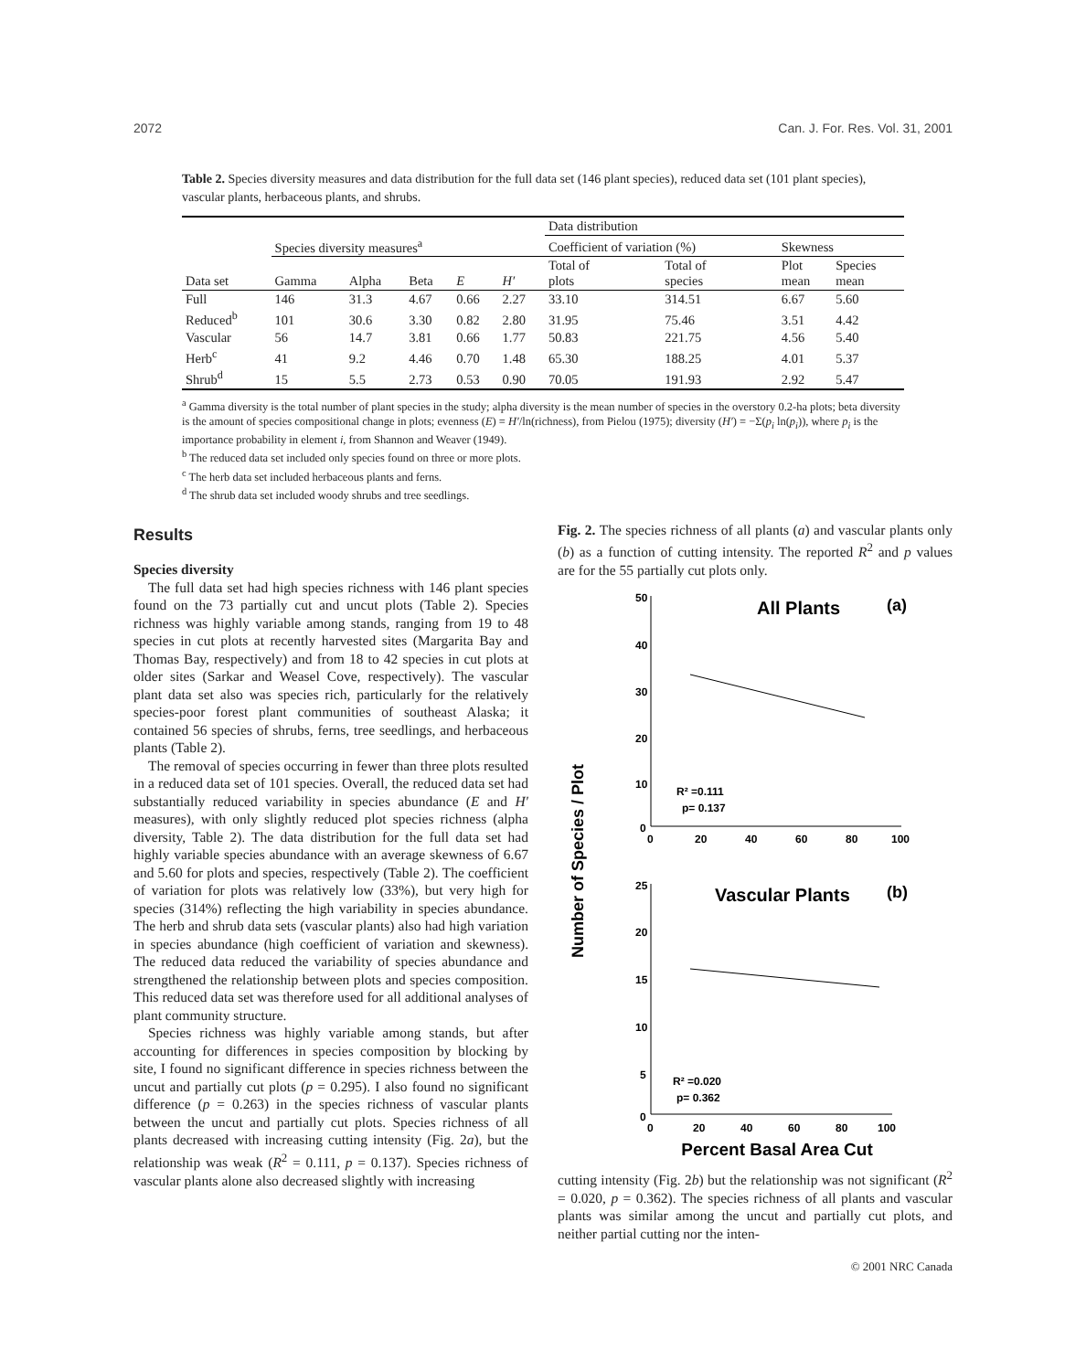2072 Can. J. For. Res. Vol. 31, 2001
Table 2. Species diversity measures and data distribution for the full data set (146 plant species), reduced data set (101 plant species), vascular plants, herbaceous plants, and shrubs.
| | | | | | | Data distribution | | | |
| --- | --- | --- | --- | --- | --- | --- | --- | --- | --- |
| | Species diversity measures<sup>a</sup> | | | | | Coefficient of variation (%) | | Skewness | |
| Data set | Gamma | Alpha | Beta | E | H′ | Total of plots | Total of species | Plot mean | Species mean |
| Full | 146 | 31.3 | 4.67 | 0.66 | 2.27 | 33.10 | 314.51 | 6.67 | 5.60 |
| Reduced<sup>b</sup> | 101 | 30.6 | 3.30 | 0.82 | 2.80 | 31.95 | 75.46 | 3.51 | 4.42 |
| Vascular | 56 | 14.7 | 3.81 | 0.66 | 1.77 | 50.83 | 221.75 | 4.56 | 5.40 |
| Herb<sup>c</sup> | 41 | 9.2 | 4.46 | 0.70 | 1.48 | 65.30 | 188.25 | 4.01 | 5.37 |
| Shrub<sup>d</sup> | 15 | 5.5 | 2.73 | 0.53 | 0.90 | 70.05 | 191.93 | 2.92 | 5.47 |
<sup>a</sup> Gamma diversity is the total number of plant species in the study; alpha diversity is the mean number of species in the overstory 0.2-ha plots; beta diversity is the amount of species compositional change in plots; evenness (E) = H′/ln(richness), from Pielou (1975); diversity (H′) = −Σ(p<sub>i</sub> ln(p<sub>i</sub>)), where p<sub>i</sub> is the importance probability in element i, from Shannon and Weaver (1949).
<sup>b</sup> The reduced data set included only species found on three or more plots.
<sup>c</sup> The herb data set included herbaceous plants and ferns.
<sup>d</sup> The shrub data set included woody shrubs and tree seedlings.
Results
Species diversity
The full data set had high species richness with 146 plant species found on the 73 partially cut and uncut plots (Table 2). Species richness was highly variable among stands, ranging from 19 to 48 species in cut plots at recently harvested sites (Margarita Bay and Thomas Bay, respectively) and from 18 to 42 species in cut plots at older sites (Sarkar and Weasel Cove, respectively). The vascular plant data set also was species rich, particularly for the relatively species-poor forest plant communities of southeast Alaska; it contained 56 species of shrubs, ferns, tree seedlings, and herbaceous plants (Table 2).
The removal of species occurring in fewer than three plots resulted in a reduced data set of 101 species. Overall, the reduced data set had substantially reduced variability in species abundance (E and H′ measures), with only slightly reduced plot species richness (alpha diversity, Table 2). The data distribution for the full data set had highly variable species abundance with an average skewness of 6.67 and 5.60 for plots and species, respectively (Table 2). The coefficient of variation for plots was relatively low (33%), but very high for species (314%) reflecting the high variability in species abundance. The herb and shrub data sets (vascular plants) also had high variation in species abundance (high coefficient of variation and skewness). The reduced data reduced the variability of species abundance and strengthened the relationship between plots and species composition. This reduced data set was therefore used for all additional analyses of plant community structure.
Species richness was highly variable among stands, but after accounting for differences in species composition by blocking by site, I found no significant difference in species richness between the uncut and partially cut plots (p = 0.295). I also found no significant difference (p = 0.263) in the species richness of vascular plants between the uncut and partially cut plots. Species richness of all plants decreased with increasing cutting intensity (Fig. 2a), but the relationship was weak (R<sup>2</sup> = 0.111, p = 0.137). Species richness of vascular plants alone also decreased slightly with increasing
Fig. 2. The species richness of all plants (a) and vascular plants only (b) as a function of cutting intensity. The reported R<sup>2</sup> and p values are for the 55 partially cut plots only.
Number of Species / Plot
50
40
30
20
10
0
0
20
40
60
80
100
All Plants
(a)
R² =0.111
p= 0.137
25
20
15
10
5
0
0
20
40
60
80
100
Vascular Plants
(b)
R² =0.020
p= 0.362
Percent Basal Area Cut
cutting intensity (Fig. 2b) but the relationship was not significant (R<sup>2</sup> = 0.020, p = 0.362). The species richness of all plants and vascular plants was similar among the uncut and partially cut plots, and neither partial cutting nor the inten-
© 2001 NRC Canada